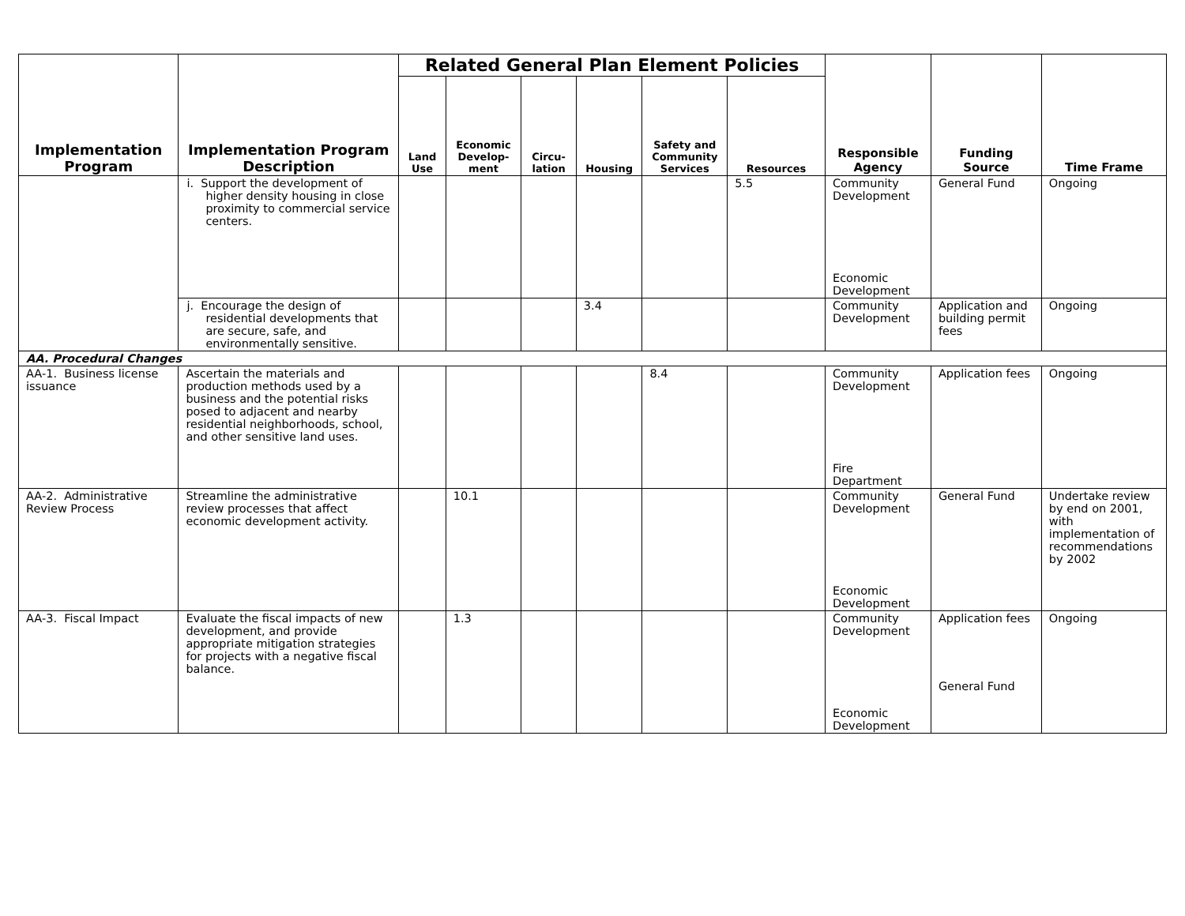| Implementation Program | Implementation Program Description | Related General Plan Element Policies | | | | | | Responsible Agency | Funding Source | Time Frame |
| --- | --- | --- | --- | --- | --- | --- | --- | --- | --- | --- |
| | | Land Use | Economic Develop-ment | Circu-lation | Housing | Safety and Community Services | Resources | | | |
| | i. Support the development of higher density housing in close proximity to commercial service centers. | | | | | | 5.5 | Community Development Economic Development | General Fund | Ongoing |
| | j. Encourage the design of residential developments that are secure, safe, and environmentally sensitive. | | | | 3.4 | | | Community Development | Application and building permit fees | Ongoing |
| AA. Procedural Changes | | | | | | | | | | |
| AA-1. Business license issuance | Ascertain the materials and production methods used by a business and the potential risks posed to adjacent and nearby residential neighborhoods, school, and other sensitive land uses. | | | | | 8.4 | | Community Development Fire Department | Application fees | Ongoing |
| AA-2. Administrative Review Process | Streamline the administrative review processes that affect economic development activity. | | 10.1 | | | | | Community Development Economic Development | General Fund | Undertake review by end on 2001, with implementation of recommendations by 2002 |
| AA-3. Fiscal Impact | Evaluate the fiscal impacts of new development, and provide appropriate mitigation strategies for projects with a negative fiscal balance. | | 1.3 | | | | | Community Development Economic Development | Application fees General Fund | Ongoing |